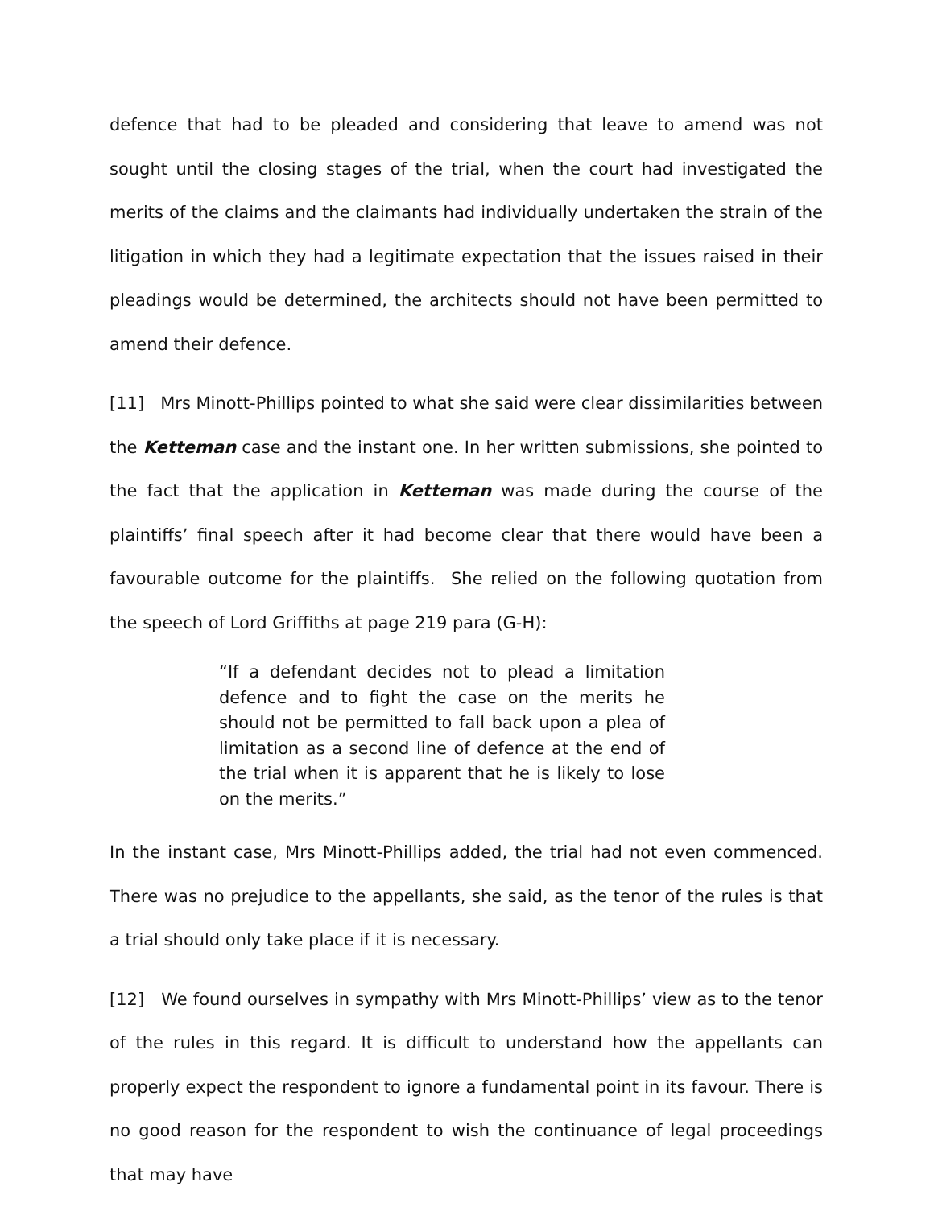defence that had to be pleaded and considering that leave to amend was not sought until the closing stages of the trial, when the court had investigated the merits of the claims and the claimants had individually undertaken the strain of the litigation in which they had a legitimate expectation that the issues raised in their pleadings would be determined, the architects should not have been permitted to amend their defence.
[11] Mrs Minott-Phillips pointed to what she said were clear dissimilarities between the Ketteman case and the instant one. In her written submissions, she pointed to the fact that the application in Ketteman was made during the course of the plaintiffs’ final speech after it had become clear that there would have been a favourable outcome for the plaintiffs. She relied on the following quotation from the speech of Lord Griffiths at page 219 para (G-H):
“If a defendant decides not to plead a limitation defence and to fight the case on the merits he should not be permitted to fall back upon a plea of limitation as a second line of defence at the end of the trial when it is apparent that he is likely to lose on the merits.”
In the instant case, Mrs Minott-Phillips added, the trial had not even commenced. There was no prejudice to the appellants, she said, as the tenor of the rules is that a trial should only take place if it is necessary.
[12] We found ourselves in sympathy with Mrs Minott-Phillips’ view as to the tenor of the rules in this regard. It is difficult to understand how the appellants can properly expect the respondent to ignore a fundamental point in its favour. There is no good reason for the respondent to wish the continuance of legal proceedings that may have